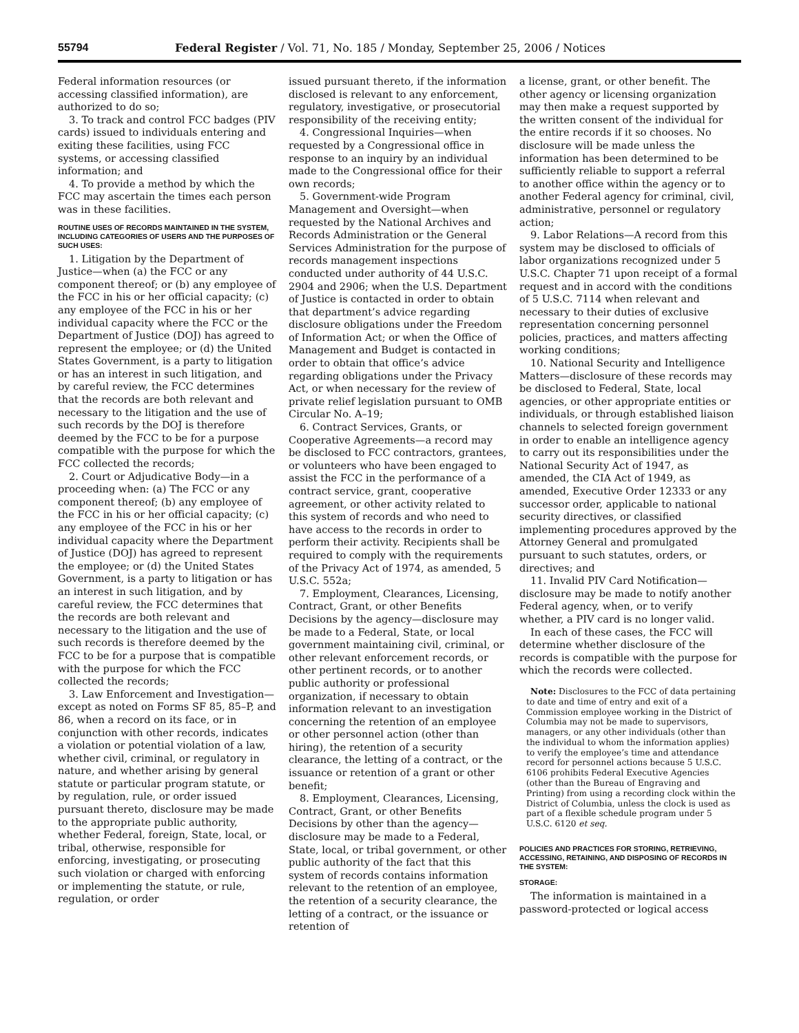55794 Federal Register / Vol. 71, No. 185 / Monday, September 25, 2006 / Notices
Federal information resources (or accessing classified information), are authorized to do so;
3. To track and control FCC badges (PIV cards) issued to individuals entering and exiting these facilities, using FCC systems, or accessing classified information; and
4. To provide a method by which the FCC may ascertain the times each person was in these facilities.
ROUTINE USES OF RECORDS MAINTAINED IN THE SYSTEM, INCLUDING CATEGORIES OF USERS AND THE PURPOSES OF SUCH USES:
1. Litigation by the Department of Justice—when (a) the FCC or any component thereof; or (b) any employee of the FCC in his or her official capacity; (c) any employee of the FCC in his or her individual capacity where the FCC or the Department of Justice (DOJ) has agreed to represent the employee; or (d) the United States Government, is a party to litigation or has an interest in such litigation, and by careful review, the FCC determines that the records are both relevant and necessary to the litigation and the use of such records by the DOJ is therefore deemed by the FCC to be for a purpose compatible with the purpose for which the FCC collected the records;
2. Court or Adjudicative Body—in a proceeding when: (a) The FCC or any component thereof; (b) any employee of the FCC in his or her official capacity; (c) any employee of the FCC in his or her individual capacity where the Department of Justice (DOJ) has agreed to represent the employee; or (d) the United States Government, is a party to litigation or has an interest in such litigation, and by careful review, the FCC determines that the records are both relevant and necessary to the litigation and the use of such records is therefore deemed by the FCC to be for a purpose that is compatible with the purpose for which the FCC collected the records;
3. Law Enforcement and Investigation—except as noted on Forms SF 85, 85–P, and 86, when a record on its face, or in conjunction with other records, indicates a violation or potential violation of a law, whether civil, criminal, or regulatory in nature, and whether arising by general statute or particular program statute, or by regulation, rule, or order issued pursuant thereto, disclosure may be made to the appropriate public authority, whether Federal, foreign, State, local, or tribal, otherwise, responsible for enforcing, investigating, or prosecuting such violation or charged with enforcing or implementing the statute, or rule, regulation, or order
issued pursuant thereto, if the information disclosed is relevant to any enforcement, regulatory, investigative, or prosecutorial responsibility of the receiving entity;
4. Congressional Inquiries—when requested by a Congressional office in response to an inquiry by an individual made to the Congressional office for their own records;
5. Government-wide Program Management and Oversight—when requested by the National Archives and Records Administration or the General Services Administration for the purpose of records management inspections conducted under authority of 44 U.S.C. 2904 and 2906; when the U.S. Department of Justice is contacted in order to obtain that department’s advice regarding disclosure obligations under the Freedom of Information Act; or when the Office of Management and Budget is contacted in order to obtain that office’s advice regarding obligations under the Privacy Act, or when necessary for the review of private relief legislation pursuant to OMB Circular No. A–19;
6. Contract Services, Grants, or Cooperative Agreements—a record may be disclosed to FCC contractors, grantees, or volunteers who have been engaged to assist the FCC in the performance of a contract service, grant, cooperative agreement, or other activity related to this system of records and who need to have access to the records in order to perform their activity. Recipients shall be required to comply with the requirements of the Privacy Act of 1974, as amended, 5 U.S.C. 552a;
7. Employment, Clearances, Licensing, Contract, Grant, or other Benefits Decisions by the agency—disclosure may be made to a Federal, State, or local government maintaining civil, criminal, or other relevant enforcement records, or other pertinent records, or to another public authority or professional organization, if necessary to obtain information relevant to an investigation concerning the retention of an employee or other personnel action (other than hiring), the retention of a security clearance, the letting of a contract, or the issuance or retention of a grant or other benefit;
8. Employment, Clearances, Licensing, Contract, Grant, or other Benefits Decisions by other than the agency—disclosure may be made to a Federal, State, local, or tribal government, or other public authority of the fact that this system of records contains information relevant to the retention of an employee, the retention of a security clearance, the letting of a contract, or the issuance or retention of
a license, grant, or other benefit. The other agency or licensing organization may then make a request supported by the written consent of the individual for the entire records if it so chooses. No disclosure will be made unless the information has been determined to be sufficiently reliable to support a referral to another office within the agency or to another Federal agency for criminal, civil, administrative, personnel or regulatory action;
9. Labor Relations—A record from this system may be disclosed to officials of labor organizations recognized under 5 U.S.C. Chapter 71 upon receipt of a formal request and in accord with the conditions of 5 U.S.C. 7114 when relevant and necessary to their duties of exclusive representation concerning personnel policies, practices, and matters affecting working conditions;
10. National Security and Intelligence Matters—disclosure of these records may be disclosed to Federal, State, local agencies, or other appropriate entities or individuals, or through established liaison channels to selected foreign government in order to enable an intelligence agency to carry out its responsibilities under the National Security Act of 1947, as amended, the CIA Act of 1949, as amended, Executive Order 12333 or any successor order, applicable to national security directives, or classified implementing procedures approved by the Attorney General and promulgated pursuant to such statutes, orders, or directives; and
11. Invalid PIV Card Notification—disclosure may be made to notify another Federal agency, when, or to verify whether, a PIV card is no longer valid.
In each of these cases, the FCC will determine whether disclosure of the records is compatible with the purpose for which the records were collected.
Note: Disclosures to the FCC of data pertaining to date and time of entry and exit of a Commission employee working in the District of Columbia may not be made to supervisors, managers, or any other individuals (other than the individual to whom the information applies) to verify the employee’s time and attendance record for personnel actions because 5 U.S.C. 6106 prohibits Federal Executive Agencies (other than the Bureau of Engraving and Printing) from using a recording clock within the District of Columbia, unless the clock is used as part of a flexible schedule program under 5 U.S.C. 6120 et seq.
POLICIES AND PRACTICES FOR STORING, RETRIEVING, ACCESSING, RETAINING, AND DISPOSING OF RECORDS IN THE SYSTEM:
STORAGE:
The information is maintained in a password-protected or logical access